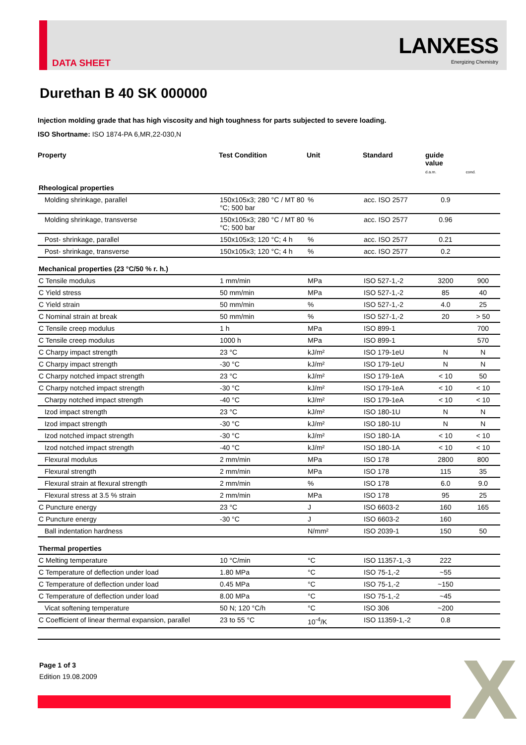DATA SHEET
LANXESS
Energizing Chemistry
Durethan B 40 SK 000000
Injection molding grade that has high viscosity and high toughness for parts subjected to severe loading.
ISO Shortname: ISO 1874-PA 6,MR,22-030,N
| Property | Test Condition | Unit | Standard | guide value d.a.m. | cond. |
| --- | --- | --- | --- | --- | --- |
| Rheological properties | | | | | |
| Molding shrinkage, parallel | 150x105x3; 280 °C / MT 80 °C; 500 bar | % | acc. ISO 2577 | 0.9 | |
| Molding shrinkage, transverse | 150x105x3; 280 °C / MT 80 °C; 500 bar | % | acc. ISO 2577 | 0.96 | |
| Post- shrinkage, parallel | 150x105x3; 120 °C; 4 h | % | acc. ISO 2577 | 0.21 | |
| Post- shrinkage, transverse | 150x105x3; 120 °C; 4 h | % | acc. ISO 2577 | 0.2 | |
| Mechanical properties (23 °C/50 % r. h.) | | | | | |
| C Tensile modulus | 1 mm/min | MPa | ISO 527-1,-2 | 3200 | 900 |
| C Yield stress | 50 mm/min | MPa | ISO 527-1,-2 | 85 | 40 |
| C Yield strain | 50 mm/min | % | ISO 527-1,-2 | 4.0 | 25 |
| C Nominal strain at break | 50 mm/min | % | ISO 527-1,-2 | 20 | > 50 |
| C Tensile creep modulus | 1 h | MPa | ISO 899-1 | | 700 |
| C Tensile creep modulus | 1000 h | MPa | ISO 899-1 | | 570 |
| C Charpy impact strength | 23 °C | kJ/m² | ISO 179-1eU | N | N |
| C Charpy impact strength | -30 °C | kJ/m² | ISO 179-1eU | N | N |
| C Charpy notched impact strength | 23 °C | kJ/m² | ISO 179-1eA | < 10 | 50 |
| C Charpy notched impact strength | -30 °C | kJ/m² | ISO 179-1eA | < 10 | < 10 |
| Charpy notched impact strength | -40 °C | kJ/m² | ISO 179-1eA | < 10 | < 10 |
| Izod impact strength | 23 °C | kJ/m² | ISO 180-1U | N | N |
| Izod impact strength | -30 °C | kJ/m² | ISO 180-1U | N | N |
| Izod notched impact strength | -30 °C | kJ/m² | ISO 180-1A | < 10 | < 10 |
| Izod notched impact strength | -40 °C | kJ/m² | ISO 180-1A | < 10 | < 10 |
| Flexural modulus | 2 mm/min | MPa | ISO 178 | 2800 | 800 |
| Flexural strength | 2 mm/min | MPa | ISO 178 | 115 | 35 |
| Flexural strain at flexural strength | 2 mm/min | % | ISO 178 | 6.0 | 9.0 |
| Flexural stress at 3.5 % strain | 2 mm/min | MPa | ISO 178 | 95 | 25 |
| C Puncture energy | 23 °C | J | ISO 6603-2 | 160 | 165 |
| C Puncture energy | -30 °C | J | ISO 6603-2 | 160 | |
| Ball indentation hardness | | N/mm² | ISO 2039-1 | 150 | 50 |
| Thermal properties | | | | | |
| C Melting temperature | 10 °C/min | °C | ISO 11357-1,-3 | 222 | |
| C Temperature of deflection under load | 1.80 MPa | °C | ISO 75-1,-2 | ~55 | |
| C Temperature of deflection under load | 0.45 MPa | °C | ISO 75-1,-2 | ~150 | |
| C Temperature of deflection under load | 8.00 MPa | °C | ISO 75-1,-2 | ~45 | |
| Vicat softening temperature | 50 N; 120 °C/h | °C | ISO 306 | ~200 | |
| C Coefficient of linear thermal expansion, parallel | 23 to 55 °C | 10<sup>-4</sup>/K | ISO 11359-1,-2 | 0.8 | |
Page 1 of 3
Edition 19.08.2009
X